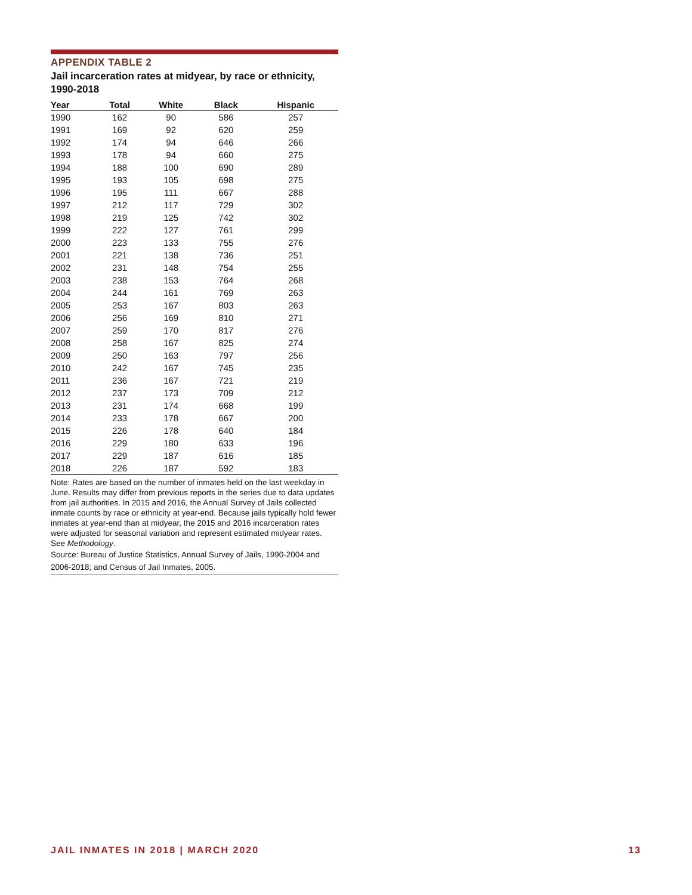APPENDIX TABLE 2
Jail incarceration rates at midyear, by race or ethnicity, 1990-2018
| Year | Total | White | Black | Hispanic |
| --- | --- | --- | --- | --- |
| 1990 | 162 | 90 | 586 | 257 |
| 1991 | 169 | 92 | 620 | 259 |
| 1992 | 174 | 94 | 646 | 266 |
| 1993 | 178 | 94 | 660 | 275 |
| 1994 | 188 | 100 | 690 | 289 |
| 1995 | 193 | 105 | 698 | 275 |
| 1996 | 195 | 111 | 667 | 288 |
| 1997 | 212 | 117 | 729 | 302 |
| 1998 | 219 | 125 | 742 | 302 |
| 1999 | 222 | 127 | 761 | 299 |
| 2000 | 223 | 133 | 755 | 276 |
| 2001 | 221 | 138 | 736 | 251 |
| 2002 | 231 | 148 | 754 | 255 |
| 2003 | 238 | 153 | 764 | 268 |
| 2004 | 244 | 161 | 769 | 263 |
| 2005 | 253 | 167 | 803 | 263 |
| 2006 | 256 | 169 | 810 | 271 |
| 2007 | 259 | 170 | 817 | 276 |
| 2008 | 258 | 167 | 825 | 274 |
| 2009 | 250 | 163 | 797 | 256 |
| 2010 | 242 | 167 | 745 | 235 |
| 2011 | 236 | 167 | 721 | 219 |
| 2012 | 237 | 173 | 709 | 212 |
| 2013 | 231 | 174 | 668 | 199 |
| 2014 | 233 | 178 | 667 | 200 |
| 2015 | 226 | 178 | 640 | 184 |
| 2016 | 229 | 180 | 633 | 196 |
| 2017 | 229 | 187 | 616 | 185 |
| 2018 | 226 | 187 | 592 | 183 |
Note: Rates are based on the number of inmates held on the last weekday in June. Results may differ from previous reports in the series due to data updates from jail authorities. In 2015 and 2016, the Annual Survey of Jails collected inmate counts by race or ethnicity at year-end. Because jails typically hold fewer inmates at year-end than at midyear, the 2015 and 2016 incarceration rates were adjusted for seasonal variation and represent estimated midyear rates. See Methodology.
Source: Bureau of Justice Statistics, Annual Survey of Jails, 1990-2004 and 2006-2018; and Census of Jail Inmates, 2005.
JAIL INMATES IN 2018 | MARCH 2020 13